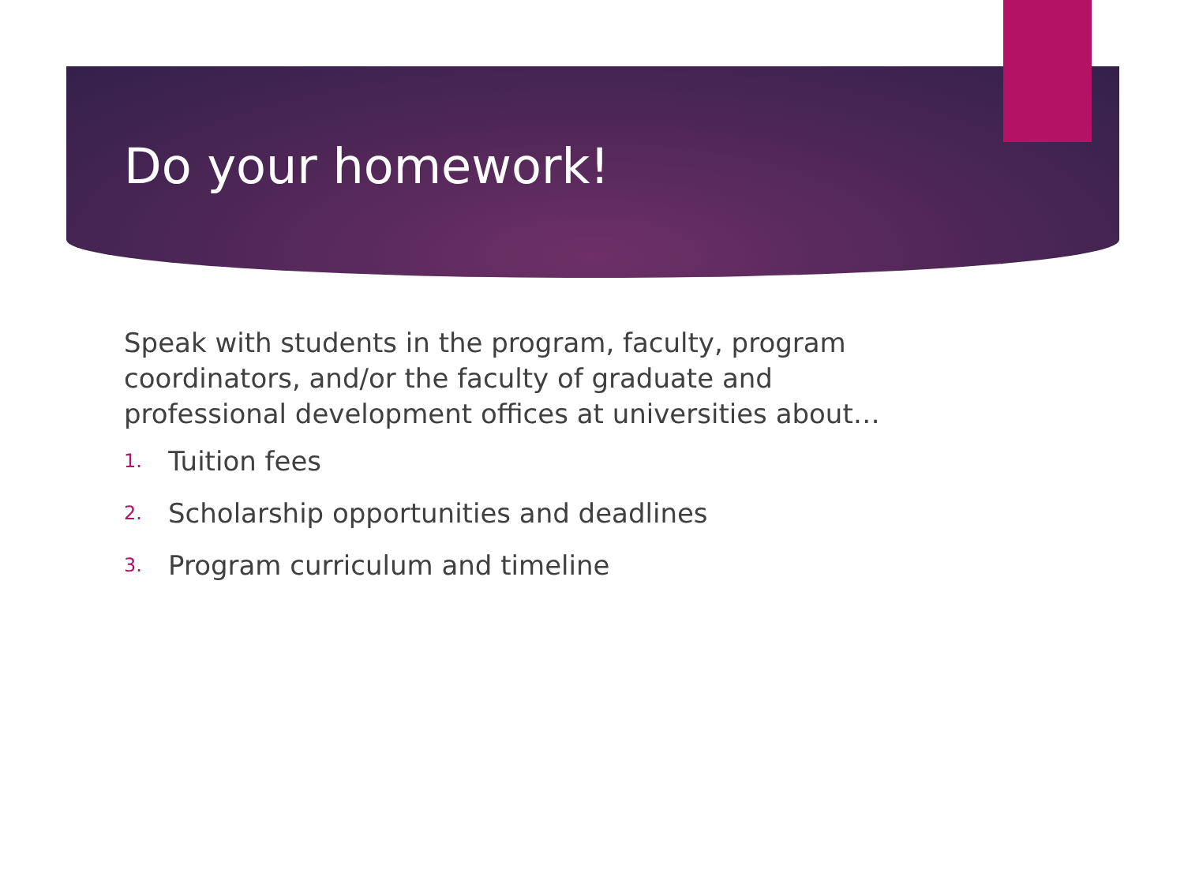Do your homework!
Speak with students in the program, faculty, program coordinators, and/or the faculty of graduate and professional development offices at universities about…
1. Tuition fees
2. Scholarship opportunities and deadlines
3. Program curriculum and timeline